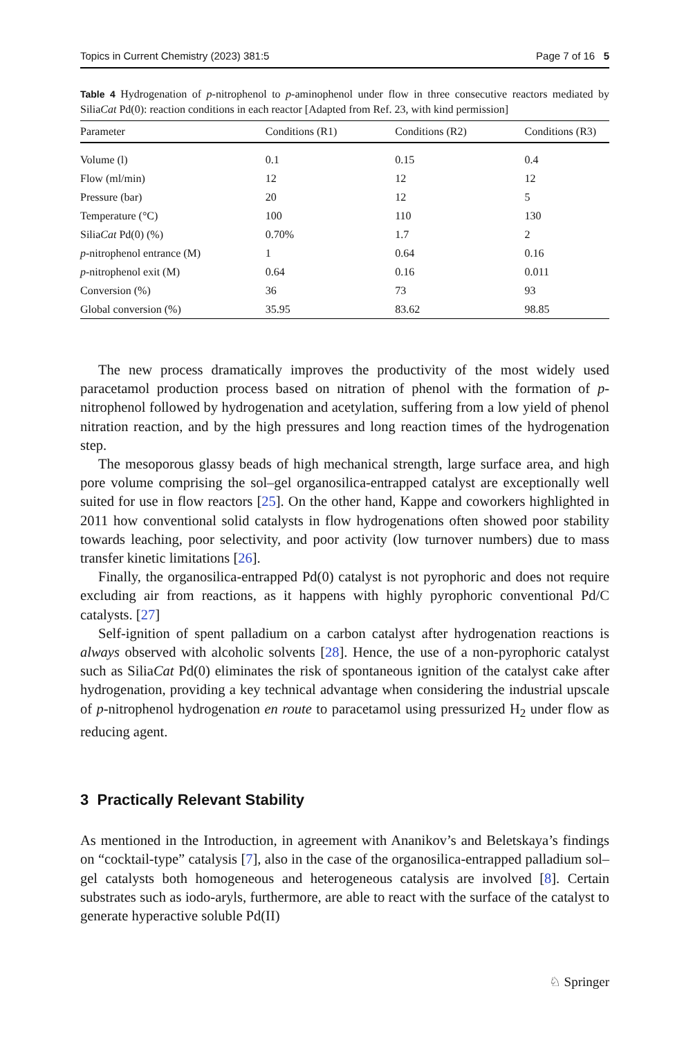Topics in Current Chemistry (2023) 381:5 Page 7 of 16 5
Table 4 Hydrogenation of p-nitrophenol to p-aminophenol under flow in three consecutive reactors mediated by SiliaCat Pd(0): reaction conditions in each reactor [Adapted from Ref. 23, with kind permission]
| Parameter | Conditions (R1) | Conditions (R2) | Conditions (R3) |
| --- | --- | --- | --- |
| Volume (l) | 0.1 | 0.15 | 0.4 |
| Flow (ml/min) | 12 | 12 | 12 |
| Pressure (bar) | 20 | 12 | 5 |
| Temperature (°C) | 100 | 110 | 130 |
| Silia Cat Pd(0) (%) | 0.70% | 1.7 | 2 |
| p -nitrophenol entrance (M) | 1 | 0.64 | 0.16 |
| p -nitrophenol exit (M) | 0.64 | 0.16 | 0.011 |
| Conversion (%) | 36 | 73 | 93 |
| Global conversion (%) | 35.95 | 83.62 | 98.85 |
The new process dramatically improves the productivity of the most widely used paracetamol production process based on nitration of phenol with the formation of p-nitrophenol followed by hydrogenation and acetylation, suffering from a low yield of phenol nitration reaction, and by the high pressures and long reaction times of the hydrogenation step.
The mesoporous glassy beads of high mechanical strength, large surface area, and high pore volume comprising the sol–gel organosilica-entrapped catalyst are exceptionally well suited for use in flow reactors [25]. On the other hand, Kappe and coworkers highlighted in 2011 how conventional solid catalysts in flow hydrogenations often showed poor stability towards leaching, poor selectivity, and poor activity (low turnover numbers) due to mass transfer kinetic limitations [26].
Finally, the organosilica-entrapped Pd(0) catalyst is not pyrophoric and does not require excluding air from reactions, as it happens with highly pyrophoric conventional Pd/C catalysts. [27]
Self-ignition of spent palladium on a carbon catalyst after hydrogenation reactions is always observed with alcoholic solvents [28]. Hence, the use of a non-pyrophoric catalyst such as SiliaCat Pd(0) eliminates the risk of spontaneous ignition of the catalyst cake after hydrogenation, providing a key technical advantage when considering the industrial upscale of p-nitrophenol hydrogenation en route to paracetamol using pressurized H<sub>2</sub> under flow as reducing agent.
3 Practically Relevant Stability
As mentioned in the Introduction, in agreement with Ananikov’s and Beletskaya’s findings on “cocktail-type” catalysis [7], also in the case of the organosilica-entrapped palladium sol–gel catalysts both homogeneous and heterogeneous catalysis are involved [8]. Certain substrates such as iodo-aryls, furthermore, are able to react with the surface of the catalyst to generate hyperactive soluble Pd(II)
♘ Springer